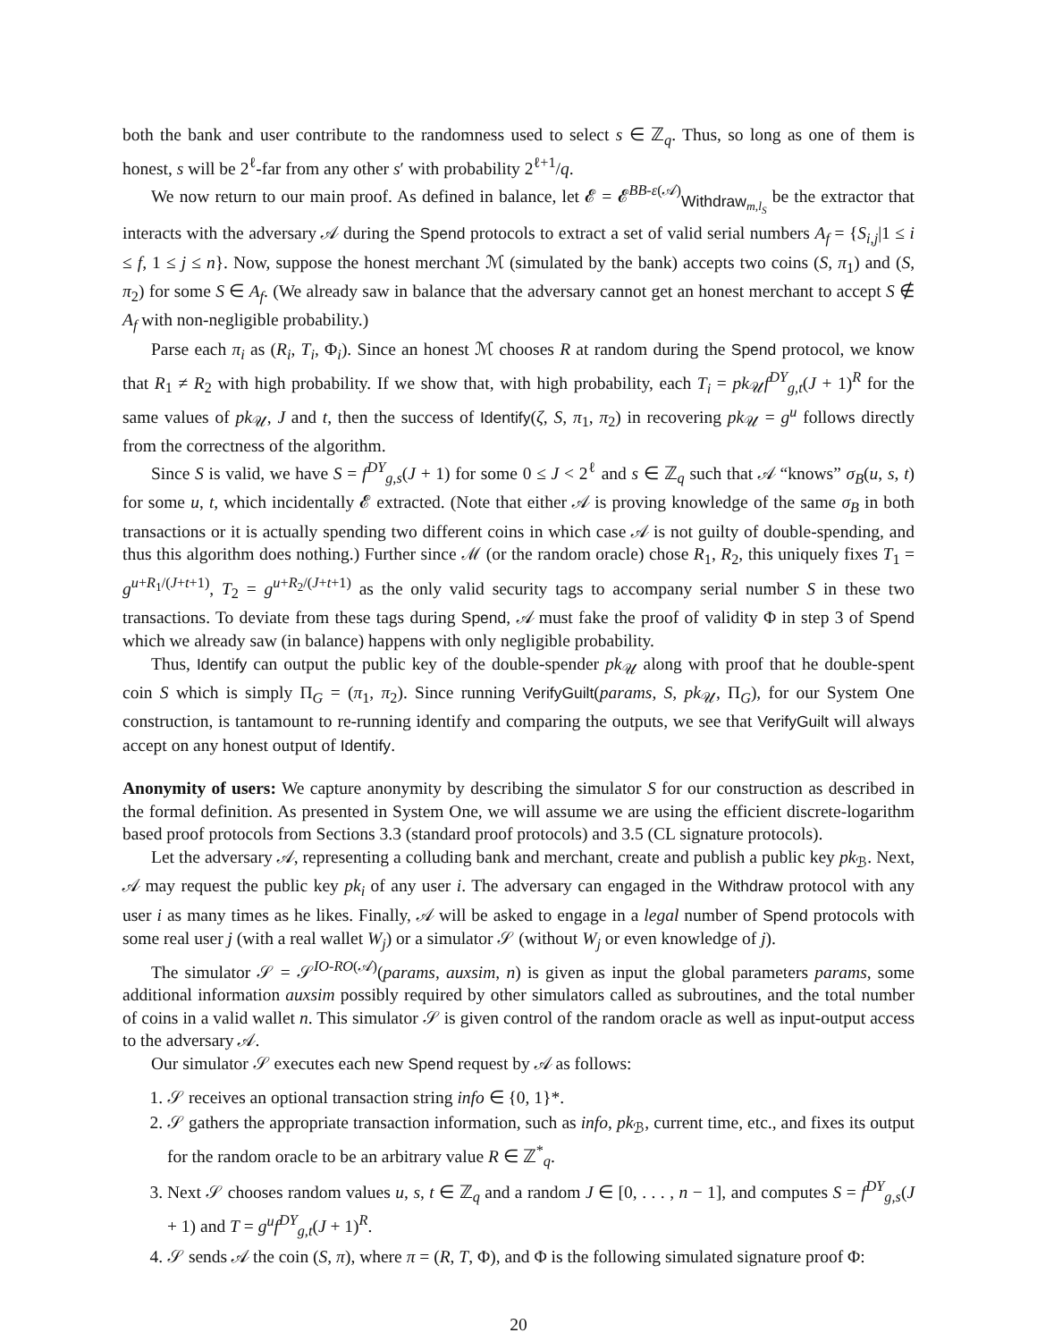both the bank and user contribute to the randomness used to select s ∈ ℤ<sub>q</sub>. Thus, so long as one of them is honest, s will be 2<sup>ℓ</sup>-far from any other s′ with probability 2<sup>ℓ+1</sup>/q.
We now return to our main proof. As defined in balance, let 𝓔 = 𝓔<sup>BB-ε(𝒜)</sup><sub>Withdraw<sub>m,l<sub>S</sub></sub></sub> be the extractor that interacts with the adversary 𝒜 during the Spend protocols to extract a set of valid serial numbers A<sub>f</sub> = {S<sub>i,j</sub>|1 ≤ i ≤ f, 1 ≤ j ≤ n}. Now, suppose the honest merchant ℳ (simulated by the bank) accepts two coins (S, π<sub>1</sub>) and (S, π<sub>2</sub>) for some S ∈ A<sub>f</sub>. (We already saw in balance that the adversary cannot get an honest merchant to accept S ∉ A<sub>f</sub> with non-negligible probability.)
Parse each π<sub>i</sub> as (R<sub>i</sub>, T<sub>i</sub>, Φ<sub>i</sub>). Since an honest ℳ chooses R at random during the Spend protocol, we know that R<sub>1</sub> ≠ R<sub>2</sub> with high probability. If we show that, with high probability, each T<sub>i</sub> = pk<sub>𝒰</sub>f<sup>DY</sup><sub>g,t</sub>(J + 1)<sup>R</sup> for the same values of pk<sub>𝒰</sub>, J and t, then the success of Identify(ζ, S, π<sub>1</sub>, π<sub>2</sub>) in recovering pk<sub>𝒰</sub> = g<sup>u</sup> follows directly from the correctness of the algorithm.
Since S is valid, we have S = f<sup>DY</sup><sub>g,s</sub>(J + 1) for some 0 ≤ J < 2<sup>ℓ</sup> and s ∈ ℤ<sub>q</sub> such that 𝒜 “knows” σ<sub>B</sub>(u, s, t) for some u, t, which incidentally 𝓔 extracted. (Note that either 𝒜 is proving knowledge of the same σ<sub>B</sub> in both transactions or it is actually spending two different coins in which case 𝒜 is not guilty of double-spending, and thus this algorithm does nothing.) Further since ℳ (or the random oracle) chose R<sub>1</sub>, R<sub>2</sub>, this uniquely fixes T<sub>1</sub> = g<sup>u+R<sub>1</sub>/(J+t+1)</sup>, T<sub>2</sub> = g<sup>u+R<sub>2</sub>/(J+t+1)</sup> as the only valid security tags to accompany serial number S in these two transactions. To deviate from these tags during Spend, 𝒜 must fake the proof of validity Φ in step 3 of Spend which we already saw (in balance) happens with only negligible probability.
Thus, Identify can output the public key of the double-spender pk<sub>𝒰</sub> along with proof that he double-spent coin S which is simply Π<sub>G</sub> = (π<sub>1</sub>, π<sub>2</sub>). Since running VerifyGuilt(params, S, pk<sub>𝒰</sub>, Π<sub>G</sub>), for our System One construction, is tantamount to re-running identify and comparing the outputs, we see that VerifyGuilt will always accept on any honest output of Identify.
Anonymity of users: We capture anonymity by describing the simulator S for our construction as described in the formal definition. As presented in System One, we will assume we are using the efficient discrete-logarithm based proof protocols from Sections 3.3 (standard proof protocols) and 3.5 (CL signature protocols).
Let the adversary 𝒜, representing a colluding bank and merchant, create and publish a public key pk<sub>ℬ</sub>. Next, 𝒜 may request the public key pk<sub>i</sub> of any user i. The adversary can engaged in the Withdraw protocol with any user i as many times as he likes. Finally, 𝒜 will be asked to engage in a legal number of Spend protocols with some real user j (with a real wallet W<sub>j</sub>) or a simulator 𝒮 (without W<sub>j</sub> or even knowledge of j).
The simulator 𝒮 = 𝒮<sup>IO-RO(𝒜)</sup>(params, auxsim, n) is given as input the global parameters params, some additional information auxsim possibly required by other simulators called as subroutines, and the total number of coins in a valid wallet n. This simulator 𝒮 is given control of the random oracle as well as input-output access to the adversary 𝒜.
Our simulator 𝒮 executes each new Spend request by 𝒜 as follows:
1. 𝒮 receives an optional transaction string info ∈ {0, 1}*.
2. 𝒮 gathers the appropriate transaction information, such as info, pk<sub>ℬ</sub>, current time, etc., and fixes its output for the random oracle to be an arbitrary value R ∈ ℤ<sup>*</sup><sub>q</sub>.
3. Next 𝒮 chooses random values u, s, t ∈ ℤ<sub>q</sub> and a random J ∈ [0, . . . , n − 1], and computes S = f<sup>DY</sup><sub>g,s</sub>(J + 1) and T = g<sup>u</sup>f<sup>DY</sup><sub>g,t</sub>(J + 1)<sup>R</sup>.
4. 𝒮 sends 𝒜 the coin (S, π), where π = (R, T, Φ), and Φ is the following simulated signature proof Φ:
20